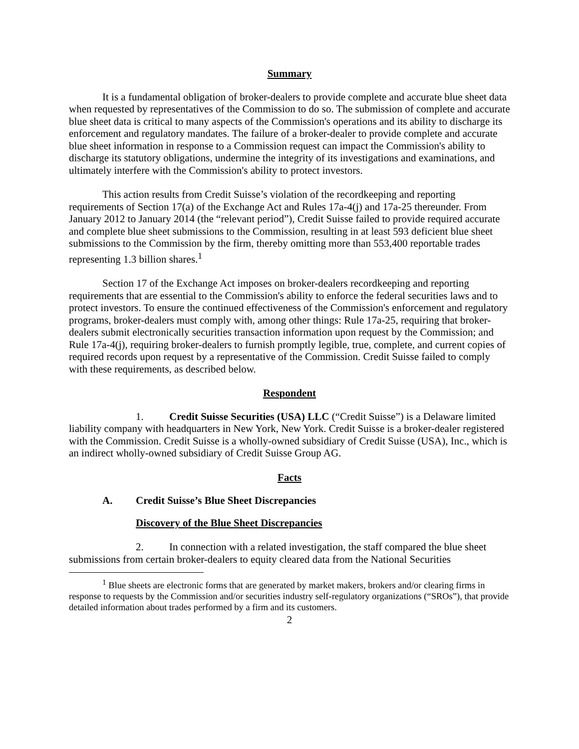Summary
It is a fundamental obligation of broker-dealers to provide complete and accurate blue sheet data when requested by representatives of the Commission to do so. The submission of complete and accurate blue sheet data is critical to many aspects of the Commission's operations and its ability to discharge its enforcement and regulatory mandates. The failure of a broker-dealer to provide complete and accurate blue sheet information in response to a Commission request can impact the Commission's ability to discharge its statutory obligations, undermine the integrity of its investigations and examinations, and ultimately interfere with the Commission's ability to protect investors.
This action results from Credit Suisse’s violation of the recordkeeping and reporting requirements of Section 17(a) of the Exchange Act and Rules 17a-4(j) and 17a-25 thereunder. From January 2012 to January 2014 (the “relevant period”), Credit Suisse failed to provide required accurate and complete blue sheet submissions to the Commission, resulting in at least 593 deficient blue sheet submissions to the Commission by the firm, thereby omitting more than 553,400 reportable trades representing 1.3 billion shares.<sup>1</sup>
Section 17 of the Exchange Act imposes on broker-dealers recordkeeping and reporting requirements that are essential to the Commission's ability to enforce the federal securities laws and to protect investors. To ensure the continued effectiveness of the Commission's enforcement and regulatory programs, broker-dealers must comply with, among other things: Rule 17a-25, requiring that broker-dealers submit electronically securities transaction information upon request by the Commission; and Rule 17a-4(j), requiring broker-dealers to furnish promptly legible, true, complete, and current copies of required records upon request by a representative of the Commission. Credit Suisse failed to comply with these requirements, as described below.
Respondent
1. Credit Suisse Securities (USA) LLC (“Credit Suisse”) is a Delaware limited liability company with headquarters in New York, New York. Credit Suisse is a broker-dealer registered with the Commission. Credit Suisse is a wholly-owned subsidiary of Credit Suisse (USA), Inc., which is an indirect wholly-owned subsidiary of Credit Suisse Group AG.
Facts
A. Credit Suisse’s Blue Sheet Discrepancies
Discovery of the Blue Sheet Discrepancies
2. In connection with a related investigation, the staff compared the blue sheet submissions from certain broker-dealers to equity cleared data from the National Securities
<sup>1</sup> Blue sheets are electronic forms that are generated by market makers, brokers and/or clearing firms in response to requests by the Commission and/or securities industry self-regulatory organizations (“SROs”), that provide detailed information about trades performed by a firm and its customers.
2